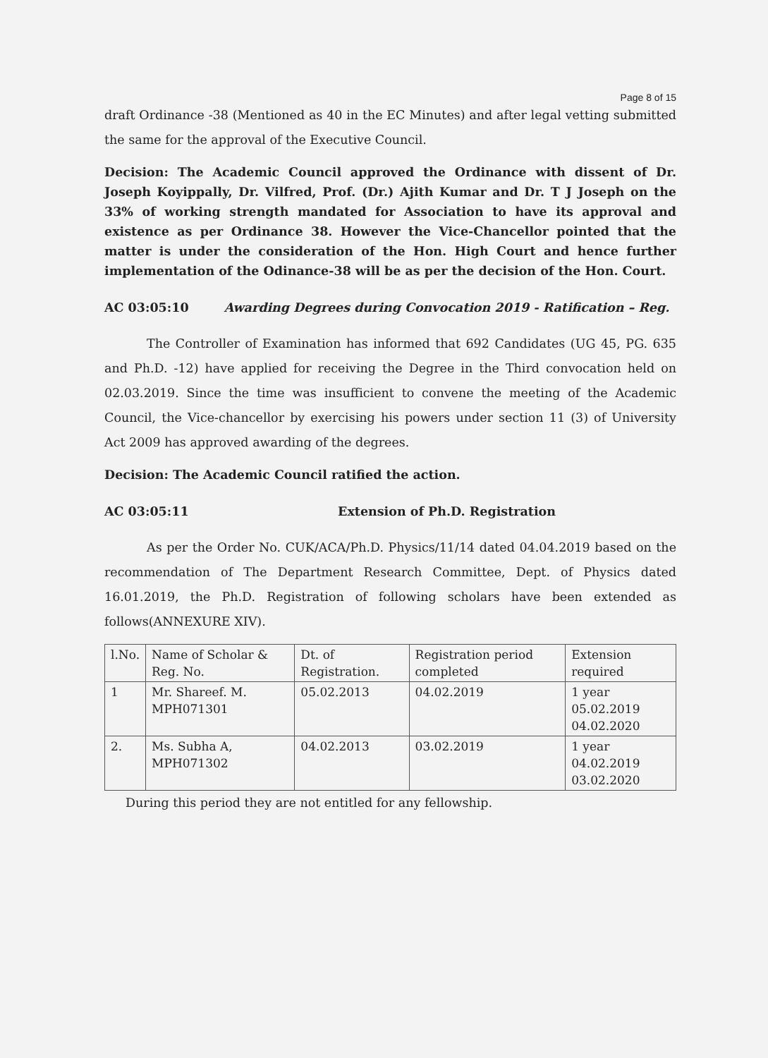Page 8 of 15
draft Ordinance -38 (Mentioned as 40 in the EC Minutes) and after legal vetting submitted the same for the approval of the Executive Council.
Decision: The Academic Council approved the Ordinance with dissent of Dr. Joseph Koyippally, Dr. Vilfred, Prof. (Dr.) Ajith Kumar and Dr. T J Joseph on the 33% of working strength mandated for Association to have its approval and existence as per Ordinance 38. However the Vice-Chancellor pointed that the matter is under the consideration of the Hon. High Court and hence further implementation of the Odinance-38 will be as per the decision of the Hon. Court.
AC 03:05:10 Awarding Degrees during Convocation 2019 - Ratification – Reg.
The Controller of Examination has informed that 692 Candidates (UG 45, PG. 635 and Ph.D. -12) have applied for receiving the Degree in the Third convocation held on 02.03.2019. Since the time was insufficient to convene the meeting of the Academic Council, the Vice-chancellor by exercising his powers under section 11 (3) of University Act 2009 has approved awarding of the degrees.
Decision: The Academic Council ratified the action.
AC 03:05:11 Extension of Ph.D. Registration
As per the Order No. CUK/ACA/Ph.D. Physics/11/14 dated 04.04.2019 based on the recommendation of The Department Research Committee, Dept. of Physics dated 16.01.2019, the Ph.D. Registration of following scholars have been extended as follows(ANNEXURE XIV).
| l.No. | Name of Scholar & Reg. No. | Dt. of Registration. | Registration period completed | Extension required |
| 1 | Mr. Shareef. M. MPH071301 | 05.02.2013 | 04.02.2019 | 1 year 05.02.2019 04.02.2020 |
| 2. | Ms. Subha A, MPH071302 | 04.02.2013 | 03.02.2019 | 1 year 04.02.2019 03.02.2020 |
During this period they are not entitled for any fellowship.